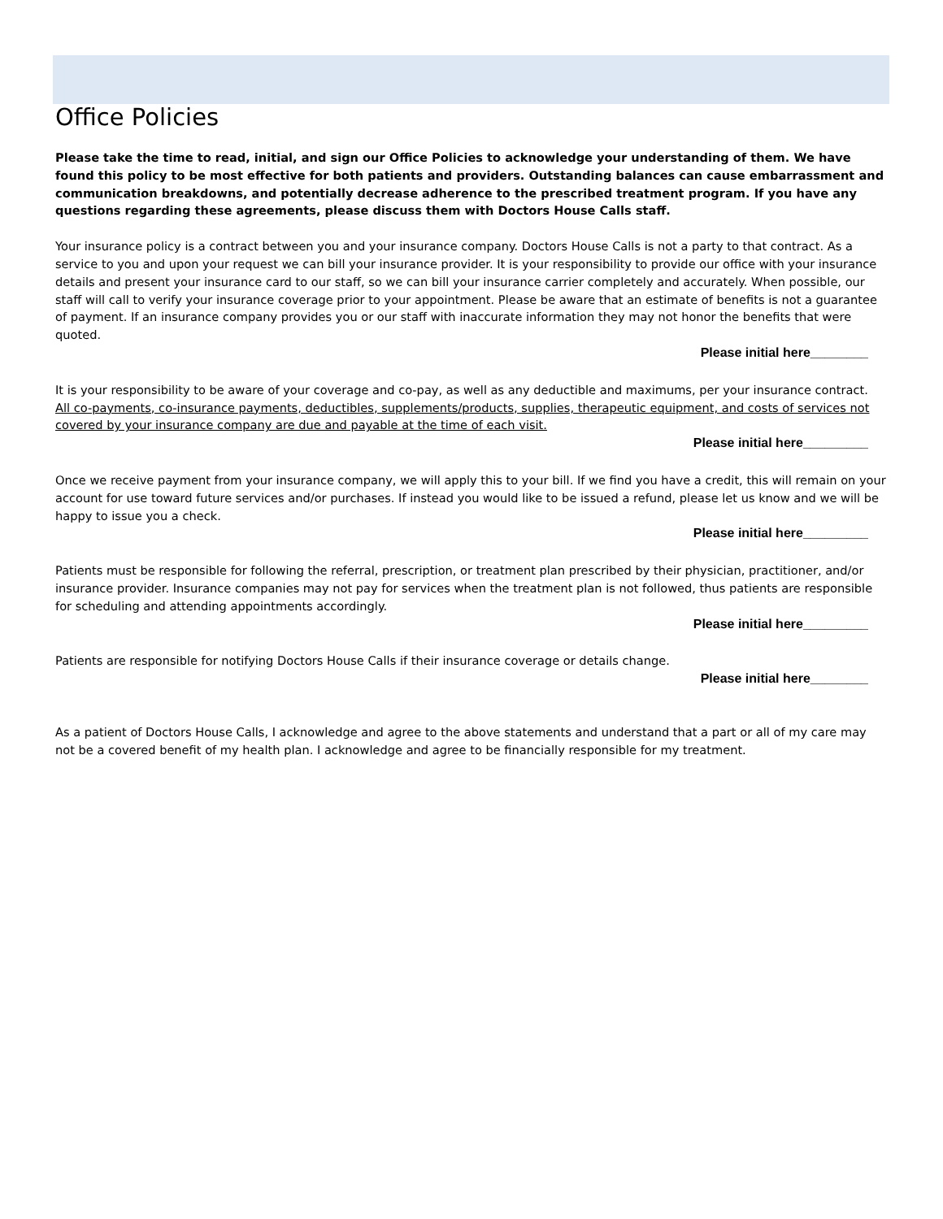Office Policies
Please take the time to read, initial, and sign our Office Policies to acknowledge your understanding of them. We have found this policy to be most effective for both patients and providers. Outstanding balances can cause embarrassment and communication breakdowns, and potentially decrease adherence to the prescribed treatment program. If you have any questions regarding these agreements, please discuss them with Doctors House Calls staff.
Your insurance policy is a contract between you and your insurance company. Doctors House Calls is not a party to that contract. As a service to you and upon your request we can bill your insurance provider. It is your responsibility to provide our office with your insurance details and present your insurance card to our staff, so we can bill your insurance carrier completely and accurately. When possible, our staff will call to verify your insurance coverage prior to your appointment. Please be aware that an estimate of benefits is not a guarantee of payment. If an insurance company provides you or our staff with inaccurate information they may not honor the benefits that were quoted.
Please initial here________
It is your responsibility to be aware of your coverage and co-pay, as well as any deductible and maximums, per your insurance contract. All co-payments, co-insurance payments, deductibles, supplements/products, supplies, therapeutic equipment, and costs of services not covered by your insurance company are due and payable at the time of each visit.
Please initial here_________
Once we receive payment from your insurance company, we will apply this to your bill. If we find you have a credit, this will remain on your account for use toward future services and/or purchases. If instead you would like to be issued a refund, please let us know and we will be happy to issue you a check.
Please initial here_________
Patients must be responsible for following the referral, prescription, or treatment plan prescribed by their physician, practitioner, and/or insurance provider. Insurance companies may not pay for services when the treatment plan is not followed, thus patients are responsible for scheduling and attending appointments accordingly.
Please initial here_________
Patients are responsible for notifying Doctors House Calls if their insurance coverage or details change.
Please initial here________
As a patient of Doctors House Calls, I acknowledge and agree to the above statements and understand that a part or all of my care may not be a covered benefit of my health plan. I acknowledge and agree to be financially responsible for my treatment.